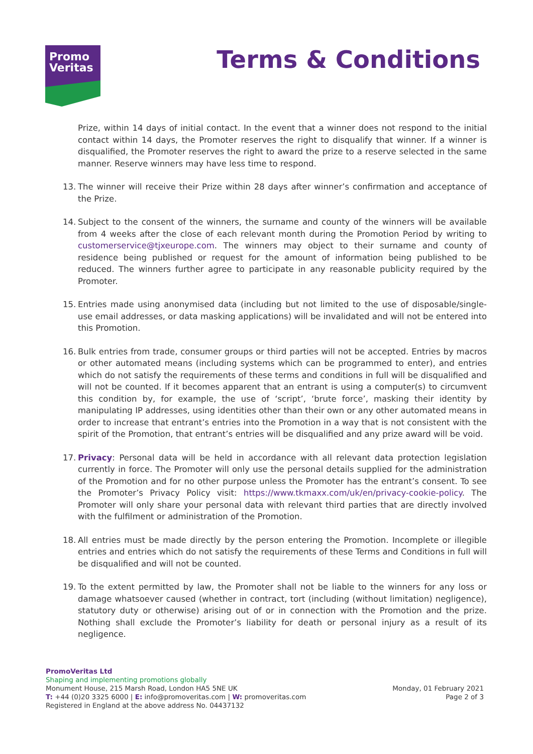Promo
Veritas
Terms & Conditions
Prize, within 14 days of initial contact. In the event that a winner does not respond to the initial contact within 14 days, the Promoter reserves the right to disqualify that winner. If a winner is disqualified, the Promoter reserves the right to award the prize to a reserve selected in the same manner. Reserve winners may have less time to respond.
13. The winner will receive their Prize within 28 days after winner’s confirmation and acceptance of the Prize.
14. Subject to the consent of the winners, the surname and county of the winners will be available from 4 weeks after the close of each relevant month during the Promotion Period by writing to customerservice@tjxeurope.com. The winners may object to their surname and county of residence being published or request for the amount of information being published to be reduced. The winners further agree to participate in any reasonable publicity required by the Promoter.
15. Entries made using anonymised data (including but not limited to the use of disposable/single-use email addresses, or data masking applications) will be invalidated and will not be entered into this Promotion.
16. Bulk entries from trade, consumer groups or third parties will not be accepted. Entries by macros or other automated means (including systems which can be programmed to enter), and entries which do not satisfy the requirements of these terms and conditions in full will be disqualified and will not be counted. If it becomes apparent that an entrant is using a computer(s) to circumvent this condition by, for example, the use of ‘script’, ‘brute force’, masking their identity by manipulating IP addresses, using identities other than their own or any other automated means in order to increase that entrant’s entries into the Promotion in a way that is not consistent with the spirit of the Promotion, that entrant’s entries will be disqualified and any prize award will be void.
17. Privacy: Personal data will be held in accordance with all relevant data protection legislation currently in force. The Promoter will only use the personal details supplied for the administration of the Promotion and for no other purpose unless the Promoter has the entrant’s consent. To see the Promoter’s Privacy Policy visit: https://www.tkmaxx.com/uk/en/privacy-cookie-policy. The Promoter will only share your personal data with relevant third parties that are directly involved with the fulfilment or administration of the Promotion.
18. All entries must be made directly by the person entering the Promotion. Incomplete or illegible entries and entries which do not satisfy the requirements of these Terms and Conditions in full will be disqualified and will not be counted.
19. To the extent permitted by law, the Promoter shall not be liable to the winners for any loss or damage whatsoever caused (whether in contract, tort (including (without limitation) negligence), statutory duty or otherwise) arising out of or in connection with the Promotion and the prize. Nothing shall exclude the Promoter’s liability for death or personal injury as a result of its negligence.
PromoVeritas Ltd
Shaping and implementing promotions globally
Monument House, 215 Marsh Road, London HA5 5NE UK
T: +44 (0)20 3325 6000 | E: info@promoveritas.com | W: promoveritas.com
Registered in England at the above address No. 04437132
Monday, 01 February 2021
Page 2 of 3